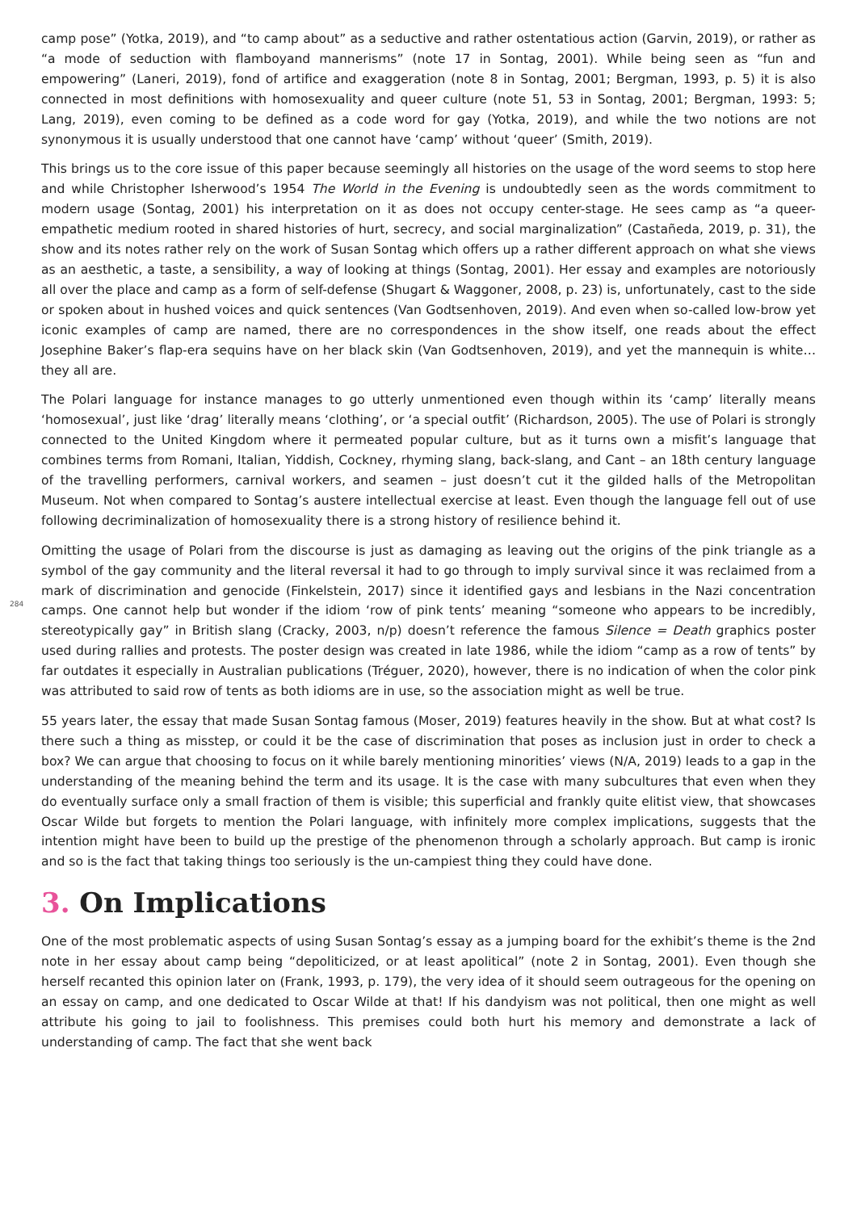camp pose” (Yotka, 2019), and “to camp about” as a seductive and rather ostentatious action (Garvin, 2019), or rather as “a mode of seduction with flamboyand mannerisms” (note 17 in Sontag, 2001). While being seen as “fun and empowering” (Laneri, 2019), fond of artifice and exaggeration (note 8 in Sontag, 2001; Bergman, 1993, p. 5) it is also connected in most definitions with homosexuality and queer culture (note 51, 53 in Sontag, 2001; Bergman, 1993: 5; Lang, 2019), even coming to be defined as a code word for gay (Yotka, 2019), and while the two notions are not synonymous it is usually understood that one cannot have ‘camp’ without ‘queer’ (Smith, 2019).
This brings us to the core issue of this paper because seemingly all histories on the usage of the word seems to stop here and while Christopher Isherwood’s 1954 The World in the Evening is undoubtedly seen as the words commitment to modern usage (Sontag, 2001) his interpretation on it as does not occupy center-stage. He sees camp as “a queer-empathetic medium rooted in shared histories of hurt, secrecy, and social marginalization” (Castañeda, 2019, p. 31), the show and its notes rather rely on the work of Susan Sontag which offers up a rather different approach on what she views as an aesthetic, a taste, a sensibility, a way of looking at things (Sontag, 2001). Her essay and examples are notoriously all over the place and camp as a form of self-defense (Shugart & Waggoner, 2008, p. 23) is, unfortunately, cast to the side or spoken about in hushed voices and quick sentences (Van Godtsenhoven, 2019). And even when so-called low-brow yet iconic examples of camp are named, there are no correspondences in the show itself, one reads about the effect Josephine Baker’s flap-era sequins have on her black skin (Van Godtsenhoven, 2019), and yet the mannequin is white… they all are.
The Polari language for instance manages to go utterly unmentioned even though within its ‘camp’ literally means ‘homosexual’, just like ‘drag’ literally means ‘clothing’, or ‘a special outfit’ (Richardson, 2005). The use of Polari is strongly connected to the United Kingdom where it permeated popular culture, but as it turns own a misfit’s language that combines terms from Romani, Italian, Yiddish, Cockney, rhyming slang, back-slang, and Cant – an 18th century language of the travelling performers, carnival workers, and seamen – just doesn’t cut it the gilded halls of the Metropolitan Museum. Not when compared to Sontag’s austere intellectual exercise at least. Even though the language fell out of use following decriminalization of homosexuality there is a strong history of resilience behind it.
284
Omitting the usage of Polari from the discourse is just as damaging as leaving out the origins of the pink triangle as a symbol of the gay community and the literal reversal it had to go through to imply survival since it was reclaimed from a mark of discrimination and genocide (Finkelstein, 2017) since it identified gays and lesbians in the Nazi concentration camps. One cannot help but wonder if the idiom ‘row of pink tents’ meaning “someone who appears to be incredibly, stereotypically gay” in British slang (Cracky, 2003, n/p) doesn’t reference the famous Silence = Death graphics poster used during rallies and protests. The poster design was created in late 1986, while the idiom “camp as a row of tents” by far outdates it especially in Australian publications (Tréguer, 2020), however, there is no indication of when the color pink was attributed to said row of tents as both idioms are in use, so the association might as well be true.
55 years later, the essay that made Susan Sontag famous (Moser, 2019) features heavily in the show. But at what cost? Is there such a thing as misstep, or could it be the case of discrimination that poses as inclusion just in order to check a box? We can argue that choosing to focus on it while barely mentioning minorities’ views (N/A, 2019) leads to a gap in the understanding of the meaning behind the term and its usage. It is the case with many subcultures that even when they do eventually surface only a small fraction of them is visible; this superficial and frankly quite elitist view, that showcases Oscar Wilde but forgets to mention the Polari language, with infinitely more complex implications, suggests that the intention might have been to build up the prestige of the phenomenon through a scholarly approach. But camp is ironic and so is the fact that taking things too seriously is the un-campiest thing they could have done.
3. On Implications
One of the most problematic aspects of using Susan Sontag’s essay as a jumping board for the exhibit’s theme is the 2nd note in her essay about camp being “depoliticized, or at least apolitical” (note 2 in Sontag, 2001). Even though she herself recanted this opinion later on (Frank, 1993, p. 179), the very idea of it should seem outrageous for the opening on an essay on camp, and one dedicated to Oscar Wilde at that! If his dandyism was not political, then one might as well attribute his going to jail to foolishness. This premises could both hurt his memory and demonstrate a lack of understanding of camp. The fact that she went back